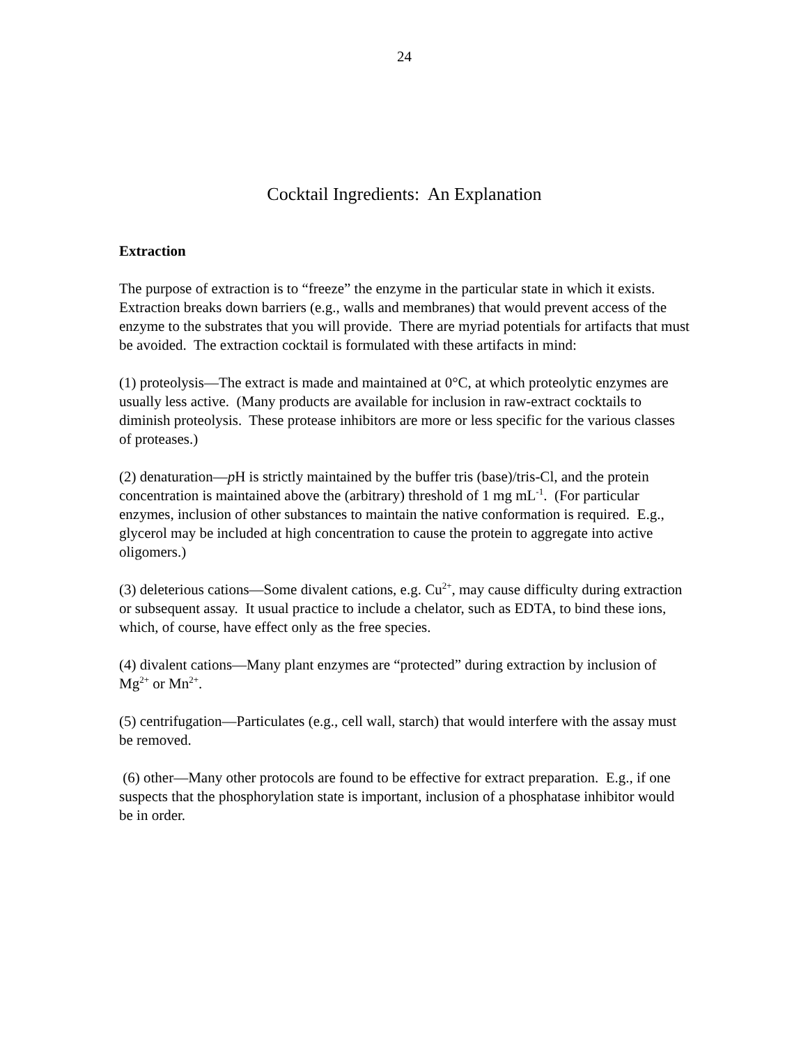24
Cocktail Ingredients: An Explanation
Extraction
The purpose of extraction is to “freeze” the enzyme in the particular state in which it exists. Extraction breaks down barriers (e.g., walls and membranes) that would prevent access of the enzyme to the substrates that you will provide. There are myriad potentials for artifacts that must be avoided. The extraction cocktail is formulated with these artifacts in mind:
(1) proteolysis—The extract is made and maintained at 0°C, at which proteolytic enzymes are usually less active. (Many products are available for inclusion in raw-extract cocktails to diminish proteolysis. These protease inhibitors are more or less specific for the various classes of proteases.)
(2) denaturation—p H is strictly maintained by the buffer tris (base)/tris-Cl, and the protein concentration is maintained above the (arbitrary) threshold of 1 mg mL<sup>-1</sup>. (For particular enzymes, inclusion of other substances to maintain the native conformation is required. E.g., glycerol may be included at high concentration to cause the protein to aggregate into active oligomers.)
(3) deleterious cations—Some divalent cations, e.g. Cu<sup>2+</sup>, may cause difficulty during extraction or subsequent assay. It usual practice to include a chelator, such as EDTA, to bind these ions, which, of course, have effect only as the free species.
(4) divalent cations—Many plant enzymes are “protected” during extraction by inclusion of Mg<sup>2+</sup> or Mn<sup>2+</sup>.
(5) centrifugation—Particulates (e.g., cell wall, starch) that would interfere with the assay must be removed.
(6) other—Many other protocols are found to be effective for extract preparation. E.g., if one suspects that the phosphorylation state is important, inclusion of a phosphatase inhibitor would be in order.